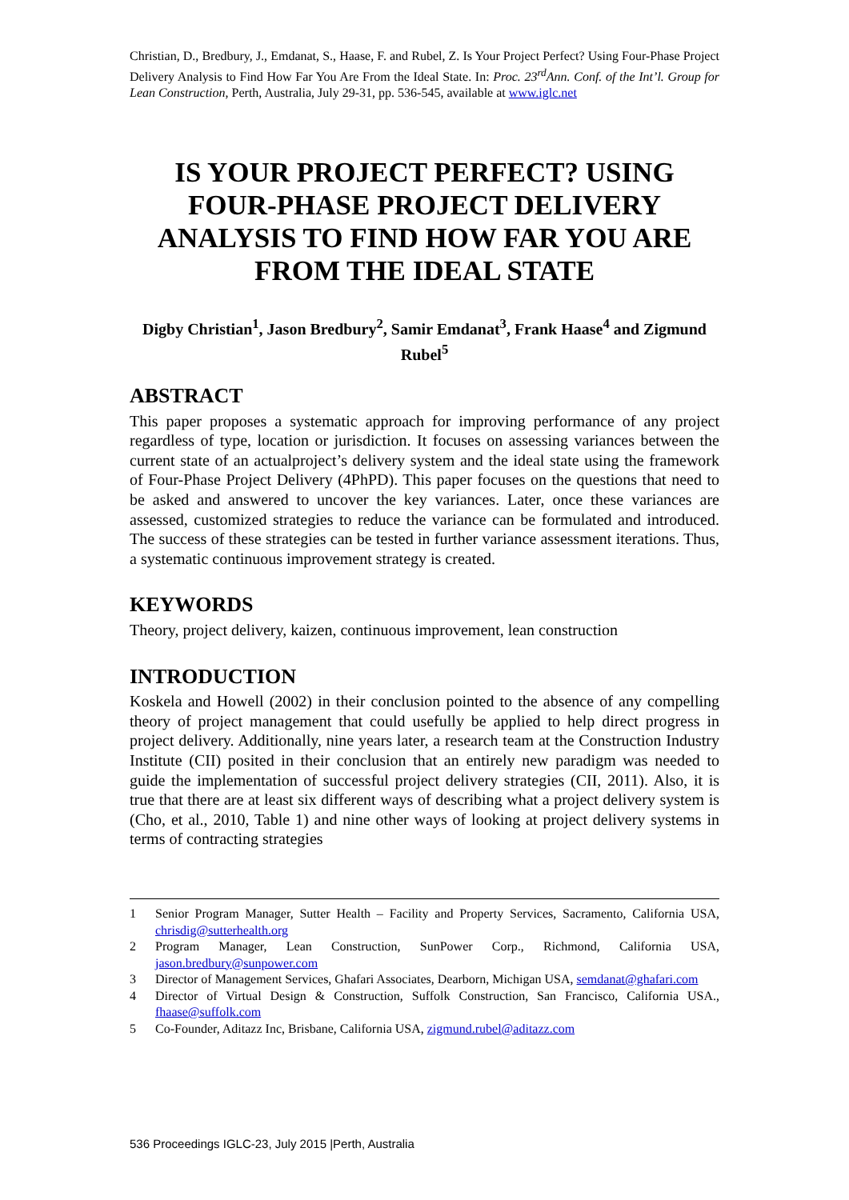Christian, D., Bredbury, J., Emdanat, S., Haase, F. and Rubel, Z. Is Your Project Perfect? Using Four-Phase Project Delivery Analysis to Find How Far You Are From the Ideal State. In: Proc. 23<sup>rd</sup>Ann. Conf. of the Int’l. Group for Lean Construction, Perth, Australia, July 29-31, pp. 536-545, available at www.iglc.net
IS YOUR PROJECT PERFECT? USING FOUR-PHASE PROJECT DELIVERY ANALYSIS TO FIND HOW FAR YOU ARE FROM THE IDEAL STATE
Digby Christian<sup>1</sup>, Jason Bredbury<sup>2</sup>, Samir Emdanat<sup>3</sup>, Frank Haase<sup>4</sup> and Zigmund Rubel<sup>5</sup>
ABSTRACT
This paper proposes a systematic approach for improving performance of any project regardless of type, location or jurisdiction. It focuses on assessing variances between the current state of an actualproject’s delivery system and the ideal state using the framework of Four-Phase Project Delivery (4PhPD). This paper focuses on the questions that need to be asked and answered to uncover the key variances. Later, once these variances are assessed, customized strategies to reduce the variance can be formulated and introduced. The success of these strategies can be tested in further variance assessment iterations. Thus, a systematic continuous improvement strategy is created.
KEYWORDS
Theory, project delivery, kaizen, continuous improvement, lean construction
INTRODUCTION
Koskela and Howell (2002) in their conclusion pointed to the absence of any compelling theory of project management that could usefully be applied to help direct progress in project delivery. Additionally, nine years later, a research team at the Construction Industry Institute (CII) posited in their conclusion that an entirely new paradigm was needed to guide the implementation of successful project delivery strategies (CII, 2011). Also, it is true that there are at least six different ways of describing what a project delivery system is (Cho, et al., 2010, Table 1) and nine other ways of looking at project delivery systems in terms of contracting strategies
1 Senior Program Manager, Sutter Health – Facility and Property Services, Sacramento, California USA, chrisdig@sutterhealth.org
2 Program Manager, Lean Construction, SunPower Corp., Richmond, California USA, jason.bredbury@sunpower.com
3 Director of Management Services, Ghafari Associates, Dearborn, Michigan USA, semdanat@ghafari.com
4 Director of Virtual Design & Construction, Suffolk Construction, San Francisco, California USA., fhaase@suffolk.com
5 Co-Founder, Aditazz Inc, Brisbane, California USA, zigmund.rubel@aditazz.com
536 Proceedings IGLC-23, July 2015 |Perth, Australia